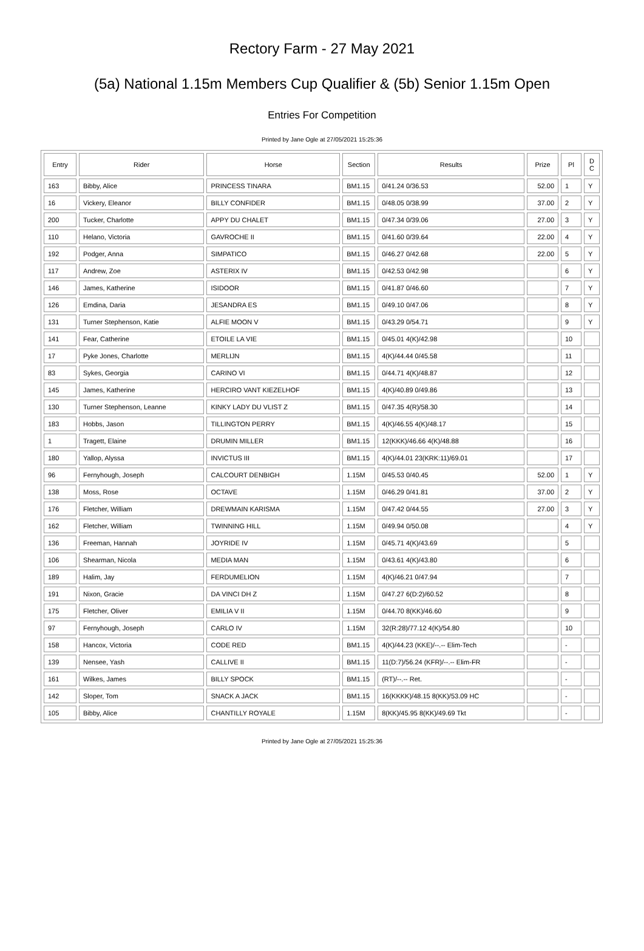Rectory Farm - 27 May 2021
(5a) National 1.15m Members Cup Qualifier & (5b) Senior 1.15m Open
Entries For Competition
Printed by Jane Ogle at 27/05/2021 15:25:36
| Entry | Rider | Horse | Section | Results | Prize | Pl | D C |
| --- | --- | --- | --- | --- | --- | --- | --- |
| 163 | Bibby, Alice | PRINCESS TINARA | BM1.15 | 0/41.24 0/36.53 | 52.00 | 1 | Y |
| 16 | Vickery, Eleanor | BILLY CONFIDER | BM1.15 | 0/48.05 0/38.99 | 37.00 | 2 | Y |
| 200 | Tucker, Charlotte | APPY DU CHALET | BM1.15 | 0/47.34 0/39.06 | 27.00 | 3 | Y |
| 110 | Helano, Victoria | GAVROCHE II | BM1.15 | 0/41.60 0/39.64 | 22.00 | 4 | Y |
| 192 | Podger, Anna | SIMPATICO | BM1.15 | 0/46.27 0/42.68 | 22.00 | 5 | Y |
| 117 | Andrew, Zoe | ASTERIX IV | BM1.15 | 0/42.53 0/42.98 | | 6 | Y |
| 146 | James, Katherine | ISIDOOR | BM1.15 | 0/41.87 0/46.60 | | 7 | Y |
| 126 | Emdina, Daria | JESANDRA ES | BM1.15 | 0/49.10 0/47.06 | | 8 | Y |
| 131 | Turner Stephenson, Katie | ALFIE MOON V | BM1.15 | 0/43.29 0/54.71 | | 9 | Y |
| 141 | Fear, Catherine | ETOILE LA VIE | BM1.15 | 0/45.01 4(K)/42.98 | | 10 | |
| 17 | Pyke Jones, Charlotte | MERLIJN | BM1.15 | 4(K)/44.44 0/45.58 | | 11 | |
| 83 | Sykes, Georgia | CARINO VI | BM1.15 | 0/44.71 4(K)/48.87 | | 12 | |
| 145 | James, Katherine | HERCIRO VANT KIEZELHOF | BM1.15 | 4(K)/40.89 0/49.86 | | 13 | |
| 130 | Turner Stephenson, Leanne | KINKY LADY DU VLIST Z | BM1.15 | 0/47.35 4(R)/58.30 | | 14 | |
| 183 | Hobbs, Jason | TILLINGTON PERRY | BM1.15 | 4(K)/46.55 4(K)/48.17 | | 15 | |
| 1 | Tragett, Elaine | DRUMIN MILLER | BM1.15 | 12(KKK)/46.66 4(K)/48.88 | | 16 | |
| 180 | Yallop, Alyssa | INVICTUS III | BM1.15 | 4(K)/44.01 23(KRK:11)/69.01 | | 17 | |
| 96 | Fernyhough, Joseph | CALCOURT DENBIGH | 1.15M | 0/45.53 0/40.45 | 52.00 | 1 | Y |
| 138 | Moss, Rose | OCTAVE | 1.15M | 0/46.29 0/41.81 | 37.00 | 2 | Y |
| 176 | Fletcher, William | DREWMAIN KARISMA | 1.15M | 0/47.42 0/44.55 | 27.00 | 3 | Y |
| 162 | Fletcher, William | TWINNING HILL | 1.15M | 0/49.94 0/50.08 | | 4 | Y |
| 136 | Freeman, Hannah | JOYRIDE IV | 1.15M | 0/45.71 4(K)/43.69 | | 5 | |
| 106 | Shearman, Nicola | MEDIA MAN | 1.15M | 0/43.61 4(K)/43.80 | | 6 | |
| 189 | Halim, Jay | FERDUMELION | 1.15M | 4(K)/46.21 0/47.94 | | 7 | |
| 191 | Nixon, Gracie | DA VINCI DH Z | 1.15M | 0/47.27 6(D:2)/60.52 | | 8 | |
| 175 | Fletcher, Oliver | EMILIA V II | 1.15M | 0/44.70 8(KK)/46.60 | | 9 | |
| 97 | Fernyhough, Joseph | CARLO IV | 1.15M | 32(R:28)/77.12 4(K)/54.80 | | 10 | |
| 158 | Hancox, Victoria | CODE RED | BM1.15 | 4(K)/44.23 (KKE)/--.-- Elim-Tech | | - | |
| 139 | Nensee, Yash | CALLIVE II | BM1.15 | 11(D:7)/56.24 (KFR)/--.-- Elim-FR | | - | |
| 161 | Wilkes, James | BILLY SPOCK | BM1.15 | (RT)/--.-- Ret. | | - | |
| 142 | Sloper, Tom | SNACK A JACK | BM1.15 | 16(KKKK)/48.15 8(KK)/53.09 HC | | - | |
| 105 | Bibby, Alice | CHANTILLY ROYALE | 1.15M | 8(KK)/45.95 8(KK)/49.69 Tkt | | - | |
Printed by Jane Ogle at 27/05/2021 15:25:36